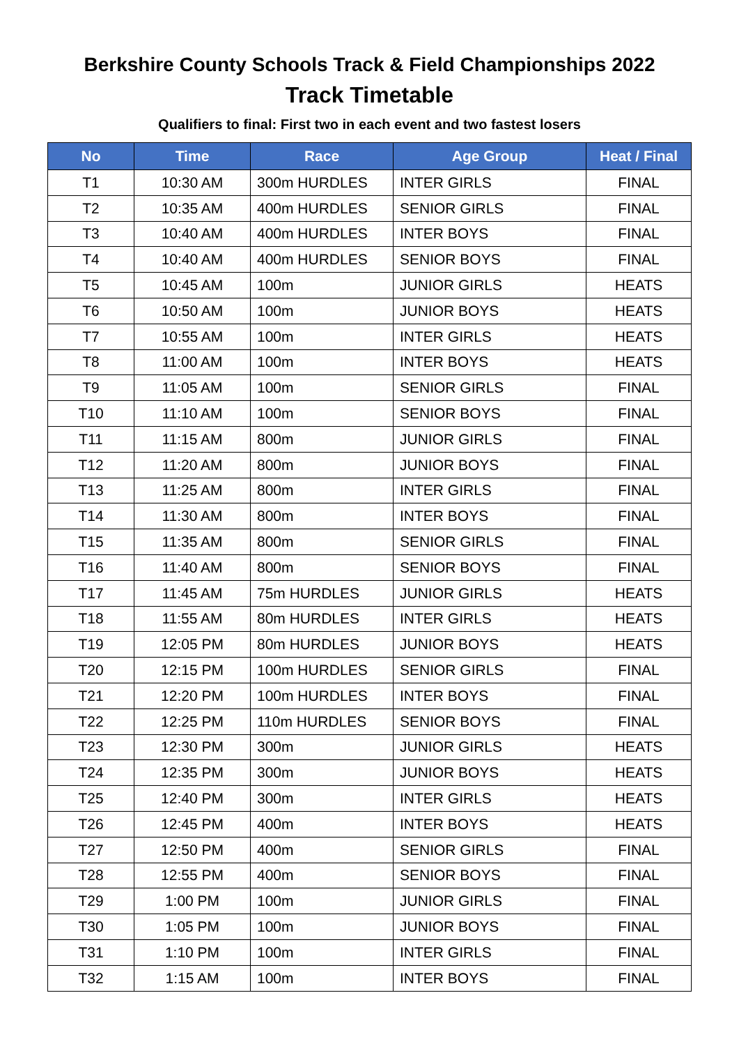Berkshire County Schools Track & Field Championships 2022
Track Timetable
Qualifiers to final: First two in each event and two fastest losers
| No | Time | Race | Age Group | Heat / Final |
| --- | --- | --- | --- | --- |
| T1 | 10:30 AM | 300m HURDLES | INTER GIRLS | FINAL |
| T2 | 10:35 AM | 400m HURDLES | SENIOR GIRLS | FINAL |
| T3 | 10:40 AM | 400m HURDLES | INTER BOYS | FINAL |
| T4 | 10:40 AM | 400m HURDLES | SENIOR BOYS | FINAL |
| T5 | 10:45 AM | 100m | JUNIOR GIRLS | HEATS |
| T6 | 10:50 AM | 100m | JUNIOR BOYS | HEATS |
| T7 | 10:55 AM | 100m | INTER GIRLS | HEATS |
| T8 | 11:00 AM | 100m | INTER BOYS | HEATS |
| T9 | 11:05 AM | 100m | SENIOR GIRLS | FINAL |
| T10 | 11:10 AM | 100m | SENIOR BOYS | FINAL |
| T11 | 11:15 AM | 800m | JUNIOR GIRLS | FINAL |
| T12 | 11:20 AM | 800m | JUNIOR BOYS | FINAL |
| T13 | 11:25 AM | 800m | INTER GIRLS | FINAL |
| T14 | 11:30 AM | 800m | INTER BOYS | FINAL |
| T15 | 11:35 AM | 800m | SENIOR GIRLS | FINAL |
| T16 | 11:40 AM | 800m | SENIOR BOYS | FINAL |
| T17 | 11:45 AM | 75m HURDLES | JUNIOR GIRLS | HEATS |
| T18 | 11:55 AM | 80m HURDLES | INTER GIRLS | HEATS |
| T19 | 12:05 PM | 80m HURDLES | JUNIOR BOYS | HEATS |
| T20 | 12:15 PM | 100m HURDLES | SENIOR GIRLS | FINAL |
| T21 | 12:20 PM | 100m HURDLES | INTER BOYS | FINAL |
| T22 | 12:25 PM | 110m HURDLES | SENIOR BOYS | FINAL |
| T23 | 12:30 PM | 300m | JUNIOR GIRLS | HEATS |
| T24 | 12:35 PM | 300m | JUNIOR BOYS | HEATS |
| T25 | 12:40 PM | 300m | INTER GIRLS | HEATS |
| T26 | 12:45 PM | 400m | INTER BOYS | HEATS |
| T27 | 12:50 PM | 400m | SENIOR GIRLS | FINAL |
| T28 | 12:55 PM | 400m | SENIOR BOYS | FINAL |
| T29 | 1:00 PM | 100m | JUNIOR GIRLS | FINAL |
| T30 | 1:05 PM | 100m | JUNIOR BOYS | FINAL |
| T31 | 1:10 PM | 100m | INTER GIRLS | FINAL |
| T32 | 1:15 AM | 100m | INTER BOYS | FINAL |